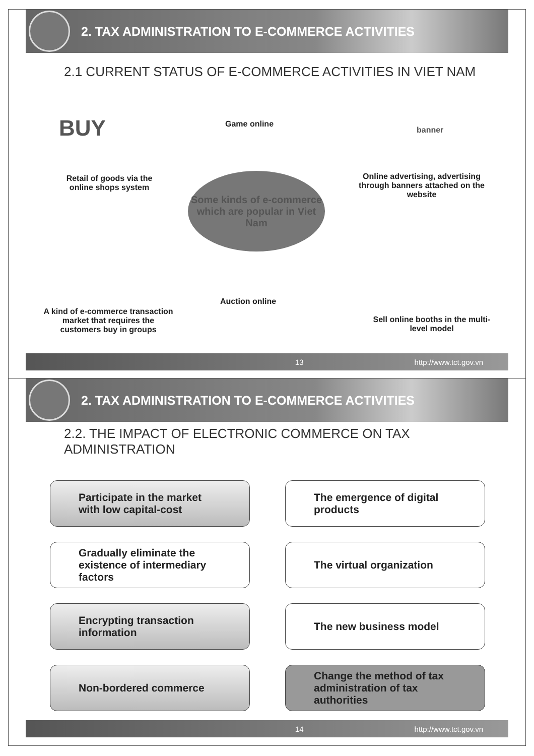2. TAX ADMINISTRATION TO E-COMMERCE ACTIVITIES
2.1 CURRENT STATUS OF E-COMMERCE ACTIVITIES IN VIET NAM
BUY Game online
banner
Retail of goods via the online shops system
Online advertising, advertising through banners attached on the website
Some kinds of e-commerce which are popular in Viet Nam
Auction online
A kind of e-commerce transaction market that requires the customers buy in groups
Sell online booths in the multi-level model
13 http://www.tct.gov.vn
2. TAX ADMINISTRATION TO E-COMMERCE ACTIVITIES
2.2. THE IMPACT OF ELECTRONIC COMMERCE ON TAX
ADMINISTRATION
Participate in the market with low capital-cost
The emergence of digital products
Gradually eliminate the existence of intermediary factors
The virtual organization
Encrypting transaction information
The new business model
Non-bordered commerce
Change the method of tax administration of tax authorities
14 http://www.tct.gov.vn